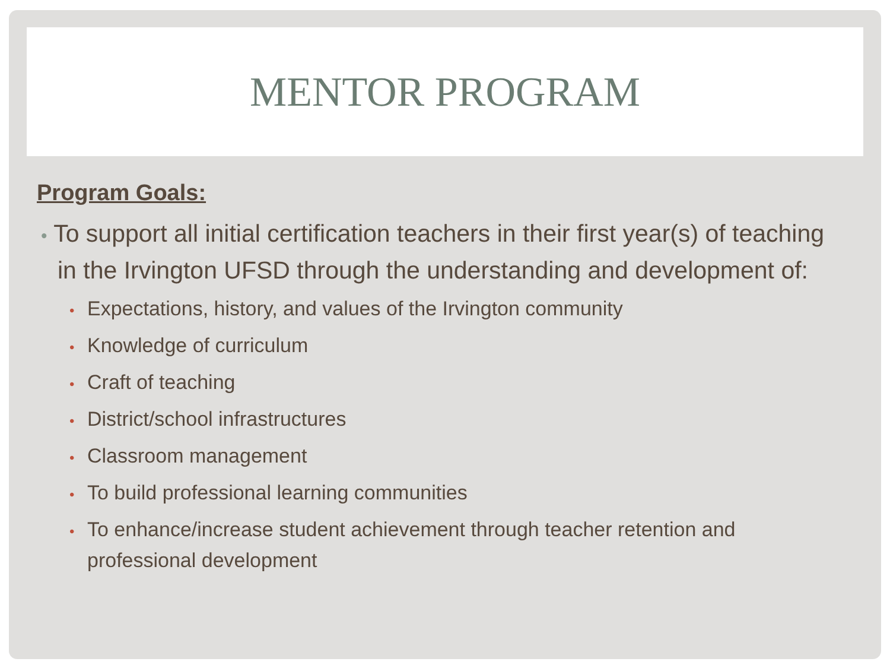MENTOR PROGRAM
Program Goals:
• To support all initial certification teachers in their first year(s) of teaching in the Irvington UFSD through the understanding and development of:
• Expectations, history, and values of the Irvington community
• Knowledge of curriculum
• Craft of teaching
• District/school infrastructures
• Classroom management
• To build professional learning communities
• To enhance/increase student achievement through teacher retention and professional development